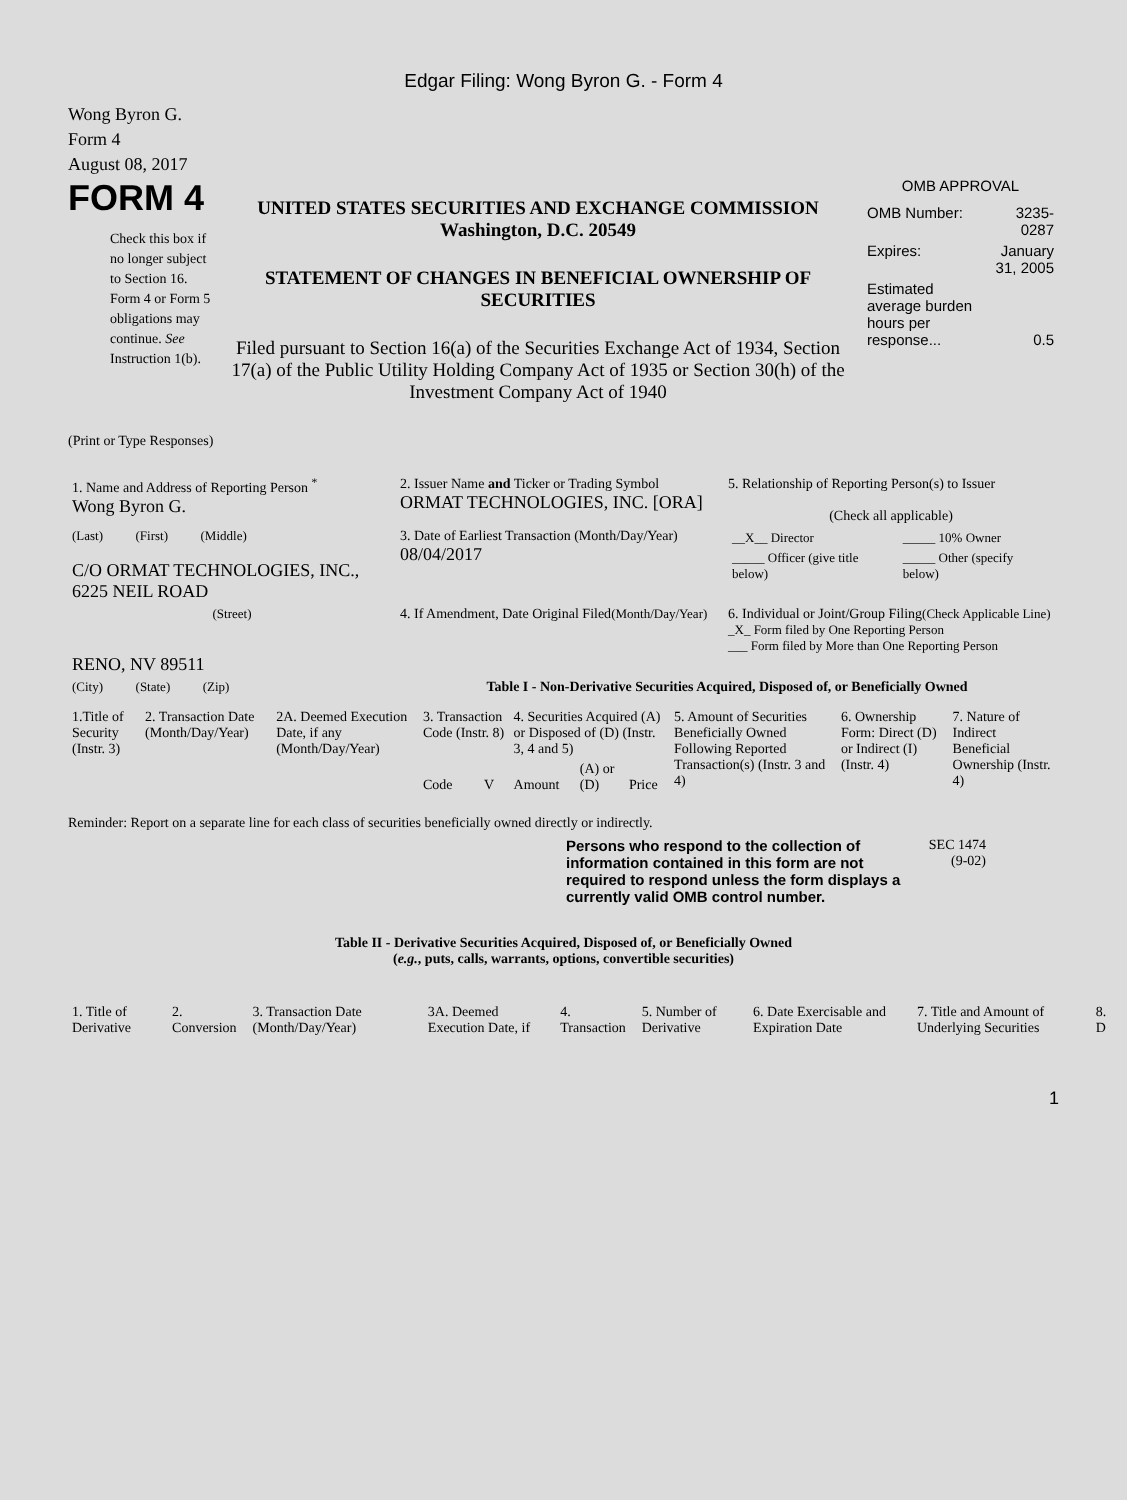Edgar Filing: Wong Byron G. - Form 4
Wong Byron G.
Form 4
August 08, 2017
FORM 4
Check this box if no longer subject to Section 16. Form 4 or Form 5 obligations may continue. See Instruction 1(b).
UNITED STATES SECURITIES AND EXCHANGE COMMISSION
Washington, D.C. 20549
STATEMENT OF CHANGES IN BENEFICIAL OWNERSHIP OF SECURITIES
Filed pursuant to Section 16(a) of the Securities Exchange Act of 1934, Section 17(a) of the Public Utility Holding Company Act of 1935 or Section 30(h) of the Investment Company Act of 1940
OMB APPROVAL
| OMB Number: | 3235-0287 |
| Expires: | January 31, 2005 |
| Estimated average burden hours per response... | 0.5 |
(Print or Type Responses)
| 1. Name and Address of Reporting Person <sup>*</sup> Wong Byron G. | 2. Issuer Name and Ticker or Trading Symbol ORMAT TECHNOLOGIES, INC. [ORA] | 5. Relationship of Reporting Person(s) to Issuer (Check all applicable) |
| (Last) (First) (Middle) C/O ORMAT TECHNOLOGIES, INC., 6225 NEIL ROAD | 3. Date of Earliest Transaction (Month/Day/Year) 08/04/2017 | / __X__ Director / _____ 10% Owner / / _____ Officer (give title below) / _____ Other (specify below) / |
| (Street) RENO, NV 89511 | 4. If Amendment, Date Original Filed (Month/Day/Year) | 6. Individual or Joint/Group Filing (Check Applicable Line) _X_ Form filed by One Reporting Person ___ Form filed by More than One Reporting Person |
| (City) (State) (Zip) | Table I - Non-Derivative Securities Acquired, Disposed of, or Beneficially Owned | |
| 1.Title of Security (Instr. 3) | 2. Transaction Date (Month/Day/Year) | 2A. Deemed Execution Date, if any (Month/Day/Year) | 3. Transaction Code (Instr. 8) | | 4. Securities Acquired (A) or Disposed of (D) (Instr. 3, 4 and 5) | | | 5. Amount of Securities Beneficially Owned Following Reported Transaction(s) (Instr. 3 and 4) | 6. Ownership Form: Direct (D) or Indirect (I) (Instr. 4) | 7. Nature of Indirect Beneficial Ownership (Instr. 4) |
| | | | Code | V | Amount | (A) or (D) | Price | | | |
Reminder: Report on a separate line for each class of securities beneficially owned directly or indirectly.
Persons who respond to the collection of information contained in this form are not required to respond unless the form displays a currently valid OMB control number.
SEC 1474 (9-02)
Table II - Derivative Securities Acquired, Disposed of, or Beneficially Owned
(e.g., puts, calls, warrants, options, convertible securities)
| 1. Title of Derivative | 2. Conversion | 3. Transaction Date (Month/Day/Year) | 3A. Deemed Execution Date, if | 4. Transaction | 5. Number of Derivative | 6. Date Exercisable and Expiration Date | 7. Title and Amount of Underlying Securities | 8. D |
1